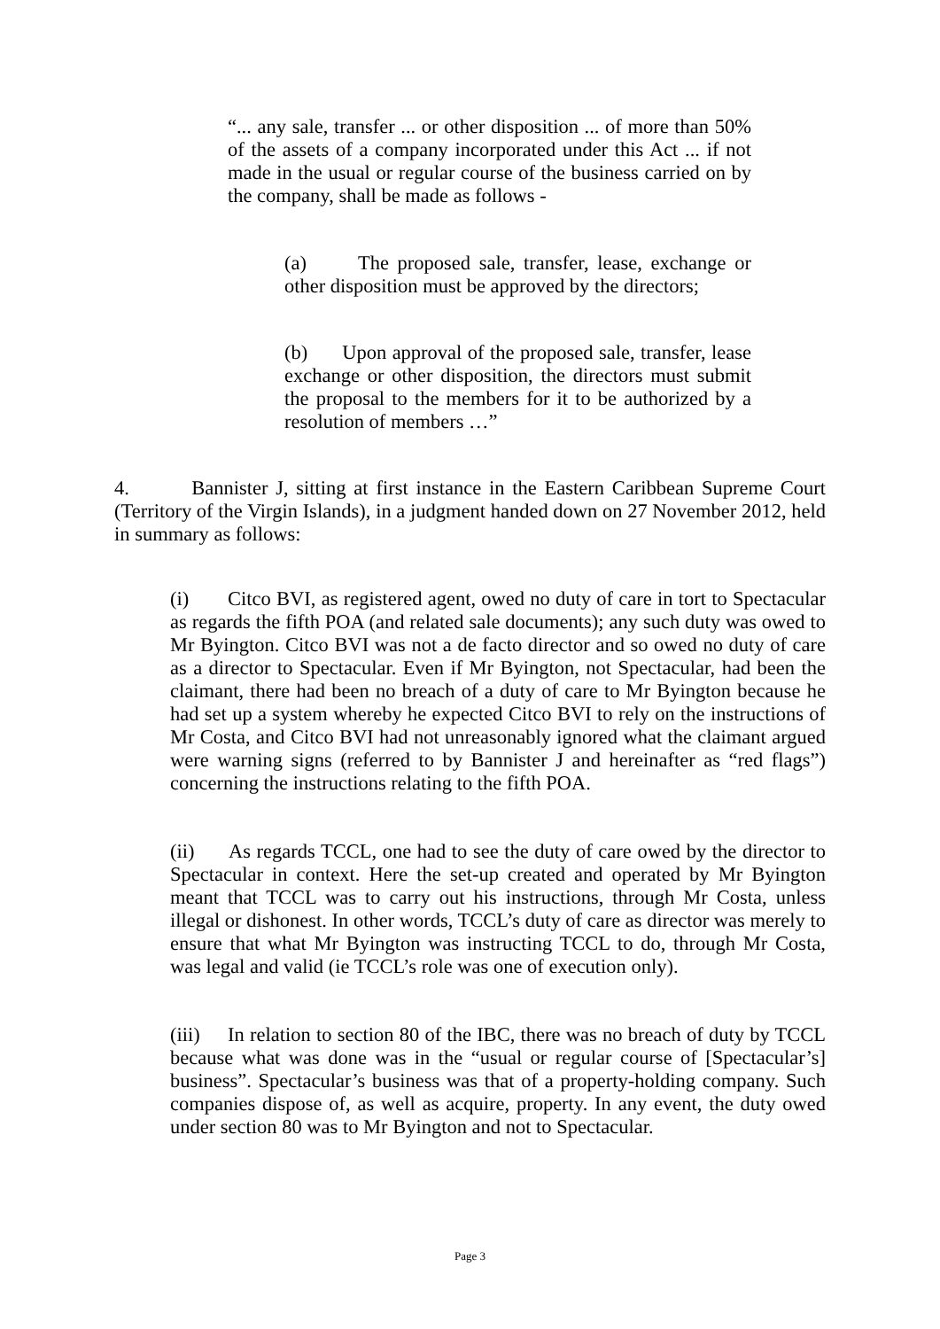“... any sale, transfer ... or other disposition ... of more than 50% of the assets of a company incorporated under this Act ... if not made in the usual or regular course of the business carried on by the company, shall be made as follows -
(a) The proposed sale, transfer, lease, exchange or other disposition must be approved by the directors;
(b) Upon approval of the proposed sale, transfer, lease exchange or other disposition, the directors must submit the proposal to the members for it to be authorized by a resolution of members …”
4. Bannister J, sitting at first instance in the Eastern Caribbean Supreme Court (Territory of the Virgin Islands), in a judgment handed down on 27 November 2012, held in summary as follows:
(i) Citco BVI, as registered agent, owed no duty of care in tort to Spectacular as regards the fifth POA (and related sale documents); any such duty was owed to Mr Byington. Citco BVI was not a de facto director and so owed no duty of care as a director to Spectacular. Even if Mr Byington, not Spectacular, had been the claimant, there had been no breach of a duty of care to Mr Byington because he had set up a system whereby he expected Citco BVI to rely on the instructions of Mr Costa, and Citco BVI had not unreasonably ignored what the claimant argued were warning signs (referred to by Bannister J and hereinafter as “red flags”) concerning the instructions relating to the fifth POA.
(ii) As regards TCCL, one had to see the duty of care owed by the director to Spectacular in context. Here the set-up created and operated by Mr Byington meant that TCCL was to carry out his instructions, through Mr Costa, unless illegal or dishonest. In other words, TCCL’s duty of care as director was merely to ensure that what Mr Byington was instructing TCCL to do, through Mr Costa, was legal and valid (ie TCCL’s role was one of execution only).
(iii) In relation to section 80 of the IBC, there was no breach of duty by TCCL because what was done was in the “usual or regular course of [Spectacular’s] business”. Spectacular’s business was that of a property-holding company. Such companies dispose of, as well as acquire, property. In any event, the duty owed under section 80 was to Mr Byington and not to Spectacular.
Page 3